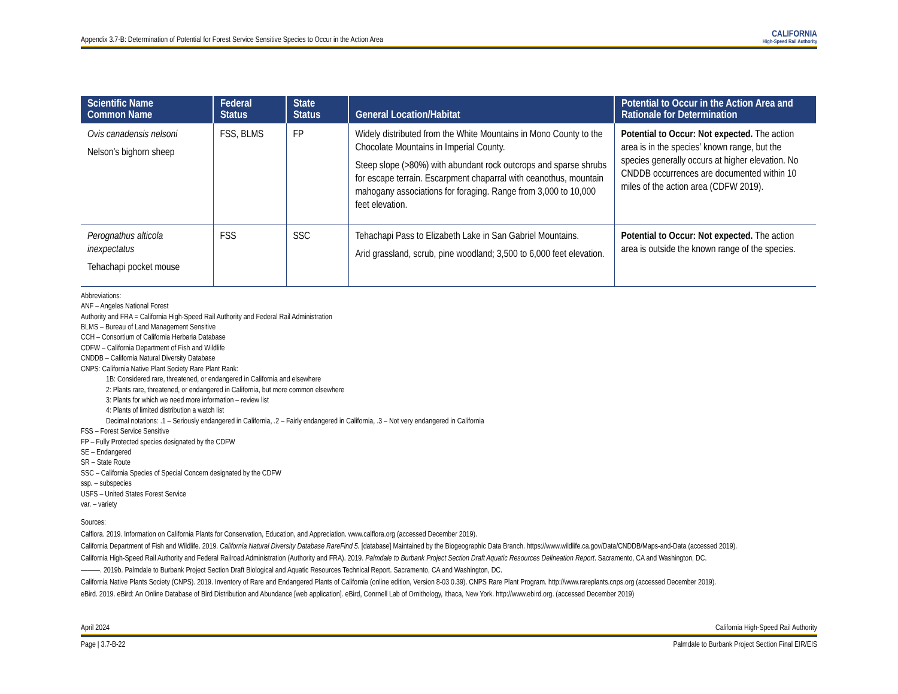Appendix 3.7-B: Determination of Potential for Forest Service Sensitive Species to Occur in the Action Area CALIFORNIA
High-Speed Rail Authority
| Scientific Name Common Name | Federal Status | State Status | General Location/Habitat | Potential to Occur in the Action Area and Rationale for Determination |
| --- | --- | --- | --- | --- |
| Ovis canadensis nelsoni Nelson’s bighorn sheep | FSS, BLMS | FP | Widely distributed from the White Mountains in Mono County to the Chocolate Mountains in Imperial County. Steep slope (>80%) with abundant rock outcrops and sparse shrubs for escape terrain. Escarpment chaparral with ceanothus, mountain mahogany associations for foraging. Range from 3,000 to 10,000 feet elevation. | Potential to Occur: Not expected. The action area is in the species’ known range, but the species generally occurs at higher elevation. No CNDDB occurrences are documented within 10 miles of the action area (CDFW 2019). |
| Perognathus alticola inexpectatus Tehachapi pocket mouse | FSS | SSC | Tehachapi Pass to Elizabeth Lake in San Gabriel Mountains. Arid grassland, scrub, pine woodland; 3,500 to 6,000 feet elevation. | Potential to Occur: Not expected. The action area is outside the known range of the species. |
Abbreviations:
ANF – Angeles National Forest
Authority and FRA = California High-Speed Rail Authority and Federal Rail Administration
BLMS – Bureau of Land Management Sensitive
CCH – Consortium of California Herbaria Database
CDFW – California Department of Fish and Wildlife
CNDDB – California Natural Diversity Database
CNPS: California Native Plant Society Rare Plant Rank:
1B: Considered rare, threatened, or endangered in California and elsewhere
2: Plants rare, threatened, or endangered in California, but more common elsewhere
3: Plants for which we need more information – review list
4: Plants of limited distribution a watch list
Decimal notations: .1 – Seriously endangered in California, .2 – Fairly endangered in California, .3 – Not very endangered in California
FSS – Forest Service Sensitive
FP – Fully Protected species designated by the CDFW
SE – Endangered
SR – State Route
SSC – California Species of Special Concern designated by the CDFW
ssp. – subspecies
USFS – United States Forest Service
var. – variety
Sources:
Calflora. 2019. Information on California Plants for Conservation, Education, and Appreciation. www.calflora.org (accessed December 2019).
California Department of Fish and Wildlife. 2019. California Natural Diversity Database RareFind 5. [database] Maintained by the Biogeographic Data Branch. https://www.wildlife.ca.gov/Data/CNDDB/Maps-and-Data (accessed 2019).
California High-Speed Rail Authority and Federal Railroad Administration (Authority and FRA). 2019. Palmdale to Burbank Project Section Draft Aquatic Resources Delineation Report. Sacramento, CA and Washington, DC.
———. 2019b. Palmdale to Burbank Project Section Draft Biological and Aquatic Resources Technical Report. Sacramento, CA and Washington, DC.
California Native Plants Society (CNPS). 2019. Inventory of Rare and Endangered Plants of California (online edition, Version 8-03 0.39). CNPS Rare Plant Program. http://www.rareplants.cnps.org (accessed December 2019).
eBird. 2019. eBird: An Online Database of Bird Distribution and Abundance [web application]. eBird, Conrnell Lab of Ornithology, Ithaca, New York. http://www.ebird.org. (accessed December 2019)
April 2024 California High-Speed Rail Authority
Page | 3.7-B-22 Palmdale to Burbank Project Section Final EIR/EIS